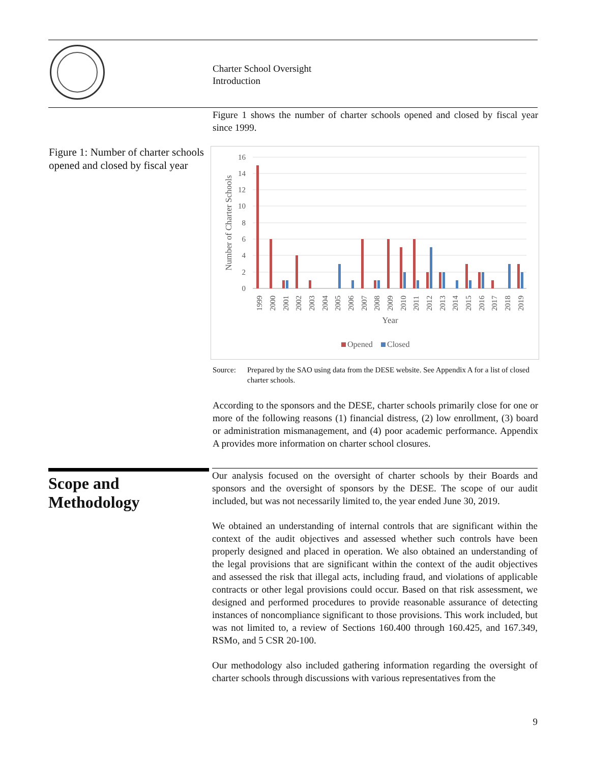Charter School Oversight
Introduction
Figure 1: Number of charter schools opened and closed by fiscal year
Figure 1 shows the number of charter schools opened and closed by fiscal year since 1999.
16
14
12
10
8
6
4
2
0
Number of Charter Schools
1999
2000
2001
2002
2003
2004
2005
2006
2007
2008
2009
2010
2011
2012
2013
2014
2015
2016
2017
2018
2019
Year
Opened
Closed
Source: Prepared by the SAO using data from the DESE website. See Appendix A for a list of closed charter schools.
According to the sponsors and the DESE, charter schools primarily close for one or more of the following reasons (1) financial distress, (2) low enrollment, (3) board or administration mismanagement, and (4) poor academic performance. Appendix A provides more information on charter school closures.
Scope and Methodology
Our analysis focused on the oversight of charter schools by their Boards and sponsors and the oversight of sponsors by the DESE. The scope of our audit included, but was not necessarily limited to, the year ended June 30, 2019.
We obtained an understanding of internal controls that are significant within the context of the audit objectives and assessed whether such controls have been properly designed and placed in operation. We also obtained an understanding of the legal provisions that are significant within the context of the audit objectives and assessed the risk that illegal acts, including fraud, and violations of applicable contracts or other legal provisions could occur. Based on that risk assessment, we designed and performed procedures to provide reasonable assurance of detecting instances of noncompliance significant to those provisions. This work included, but was not limited to, a review of Sections 160.400 through 160.425, and 167.349, RSMo, and 5 CSR 20-100.
Our methodology also included gathering information regarding the oversight of charter schools through discussions with various representatives from the
9